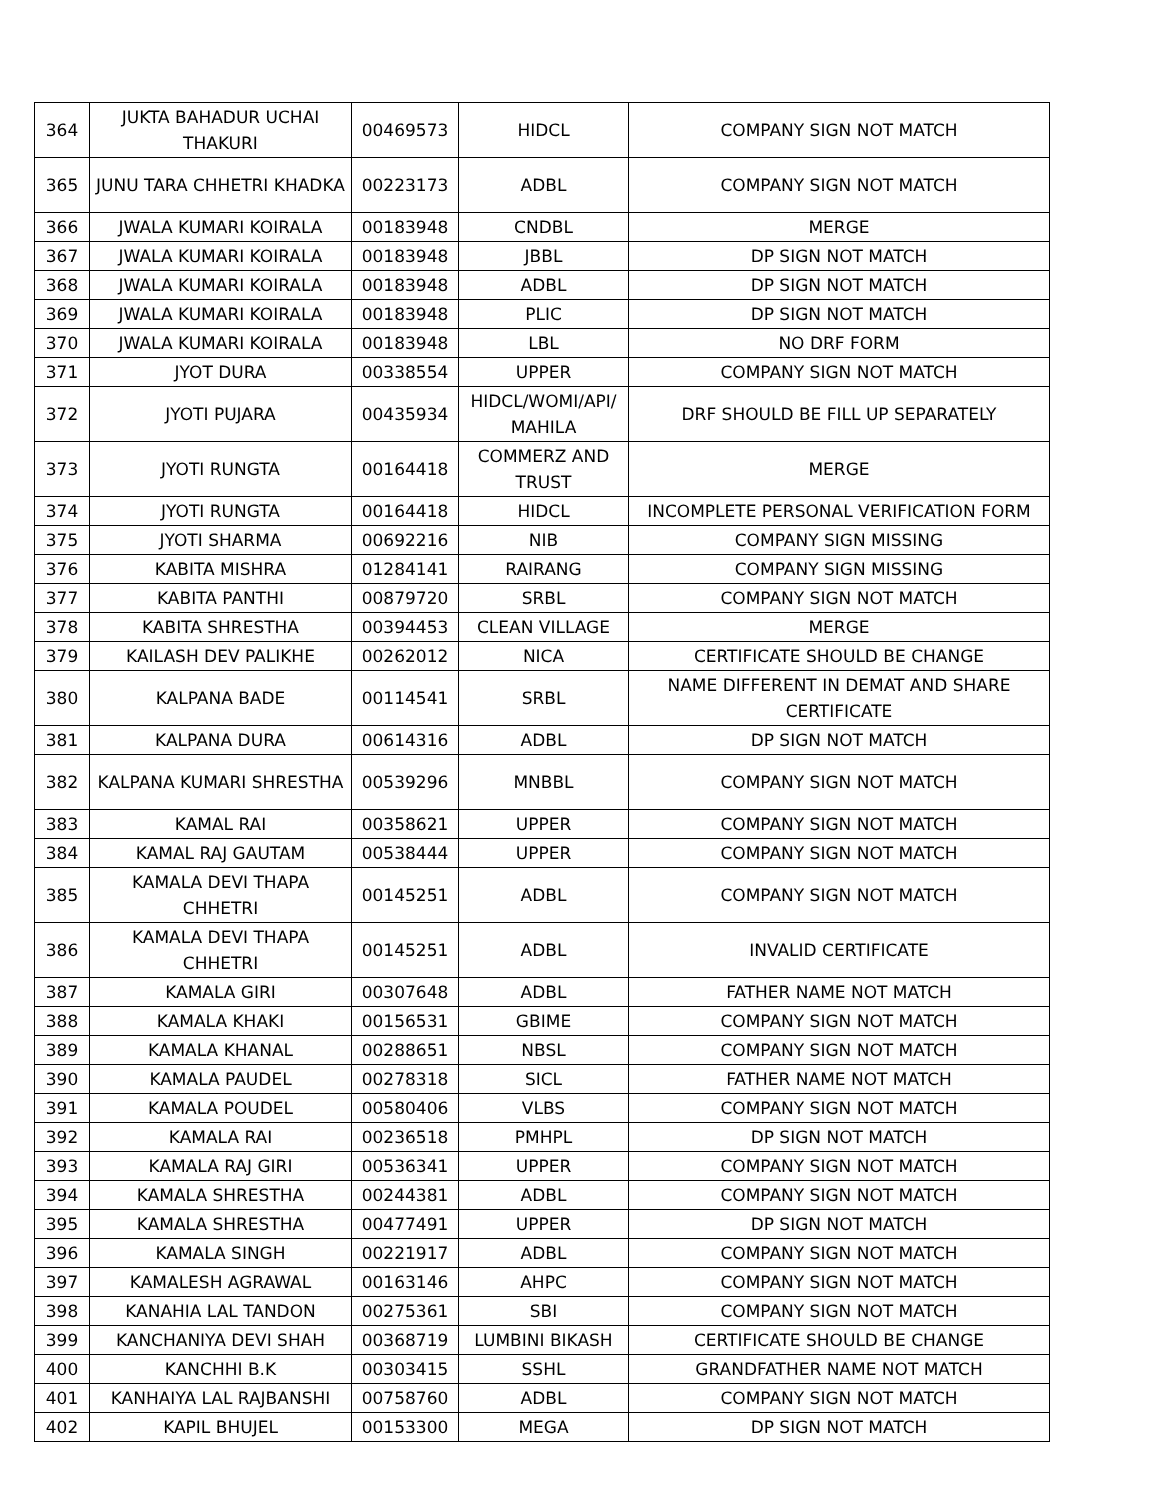| 364 | JUKTA BAHADUR UCHAI THAKURI | 00469573 | HIDCL | COMPANY SIGN NOT MATCH |
| 365 | JUNU TARA CHHETRI KHADKA | 00223173 | ADBL | COMPANY SIGN NOT MATCH |
| 366 | JWALA KUMARI KOIRALA | 00183948 | CNDBL | MERGE |
| 367 | JWALA KUMARI KOIRALA | 00183948 | JBBL | DP SIGN NOT MATCH |
| 368 | JWALA KUMARI KOIRALA | 00183948 | ADBL | DP SIGN NOT MATCH |
| 369 | JWALA KUMARI KOIRALA | 00183948 | PLIC | DP SIGN NOT MATCH |
| 370 | JWALA KUMARI KOIRALA | 00183948 | LBL | NO DRF FORM |
| 371 | JYOT DURA | 00338554 | UPPER | COMPANY SIGN NOT MATCH |
| 372 | JYOTI PUJARA | 00435934 | HIDCL/WOMI/API/ MAHILA | DRF SHOULD BE FILL UP SEPARATELY |
| 373 | JYOTI RUNGTA | 00164418 | COMMERZ AND TRUST | MERGE |
| 374 | JYOTI RUNGTA | 00164418 | HIDCL | INCOMPLETE PERSONAL VERIFICATION FORM |
| 375 | JYOTI SHARMA | 00692216 | NIB | COMPANY SIGN MISSING |
| 376 | KABITA MISHRA | 01284141 | RAIRANG | COMPANY SIGN MISSING |
| 377 | KABITA PANTHI | 00879720 | SRBL | COMPANY SIGN NOT MATCH |
| 378 | KABITA SHRESTHA | 00394453 | CLEAN VILLAGE | MERGE |
| 379 | KAILASH DEV PALIKHE | 00262012 | NICA | CERTIFICATE SHOULD BE CHANGE |
| 380 | KALPANA BADE | 00114541 | SRBL | NAME DIFFERENT IN DEMAT AND SHARE CERTIFICATE |
| 381 | KALPANA DURA | 00614316 | ADBL | DP SIGN NOT MATCH |
| 382 | KALPANA KUMARI SHRESTHA | 00539296 | MNBBL | COMPANY SIGN NOT MATCH |
| 383 | KAMAL RAI | 00358621 | UPPER | COMPANY SIGN NOT MATCH |
| 384 | KAMAL RAJ GAUTAM | 00538444 | UPPER | COMPANY SIGN NOT MATCH |
| 385 | KAMALA DEVI THAPA CHHETRI | 00145251 | ADBL | COMPANY SIGN NOT MATCH |
| 386 | KAMALA DEVI THAPA CHHETRI | 00145251 | ADBL | INVALID CERTIFICATE |
| 387 | KAMALA GIRI | 00307648 | ADBL | FATHER NAME NOT MATCH |
| 388 | KAMALA KHAKI | 00156531 | GBIME | COMPANY SIGN NOT MATCH |
| 389 | KAMALA KHANAL | 00288651 | NBSL | COMPANY SIGN NOT MATCH |
| 390 | KAMALA PAUDEL | 00278318 | SICL | FATHER NAME NOT MATCH |
| 391 | KAMALA POUDEL | 00580406 | VLBS | COMPANY SIGN NOT MATCH |
| 392 | KAMALA RAI | 00236518 | PMHPL | DP SIGN NOT MATCH |
| 393 | KAMALA RAJ GIRI | 00536341 | UPPER | COMPANY SIGN NOT MATCH |
| 394 | KAMALA SHRESTHA | 00244381 | ADBL | COMPANY SIGN NOT MATCH |
| 395 | KAMALA SHRESTHA | 00477491 | UPPER | DP SIGN NOT MATCH |
| 396 | KAMALA SINGH | 00221917 | ADBL | COMPANY SIGN NOT MATCH |
| 397 | KAMALESH AGRAWAL | 00163146 | AHPC | COMPANY SIGN NOT MATCH |
| 398 | KANAHIA LAL TANDON | 00275361 | SBI | COMPANY SIGN NOT MATCH |
| 399 | KANCHANIYA DEVI SHAH | 00368719 | LUMBINI BIKASH | CERTIFICATE SHOULD BE CHANGE |
| 400 | KANCHHI B.K | 00303415 | SSHL | GRANDFATHER NAME NOT MATCH |
| 401 | KANHAIYA LAL RAJBANSHI | 00758760 | ADBL | COMPANY SIGN NOT MATCH |
| 402 | KAPIL BHUJEL | 00153300 | MEGA | DP SIGN NOT MATCH |